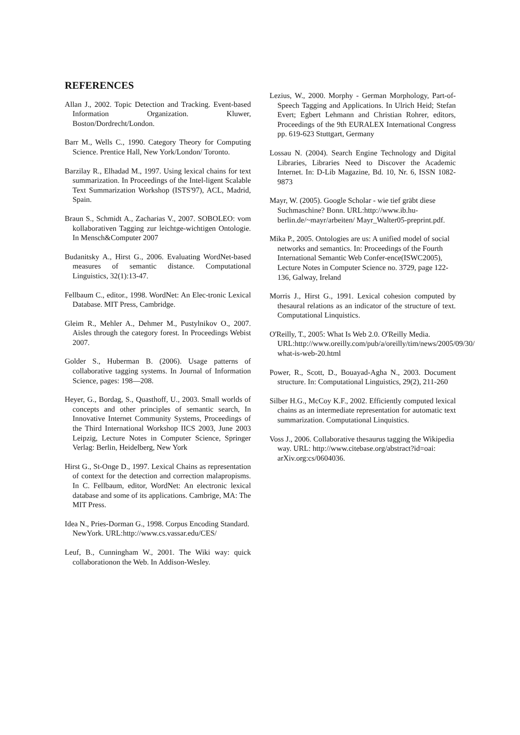REFERENCES
Allan J., 2002. Topic Detection and Tracking. Event-based Information Organization. Kluwer, Boston/Dordrecht/London.
Barr M., Wells C., 1990. Category Theory for Computing Science. Prentice Hall, New York/London/ Toronto.
Barzilay R., Elhadad M., 1997. Using lexical chains for text summarization. In Proceedings of the Intel-ligent Scalable Text Summarization Workshop (ISTS'97), ACL, Madrid, Spain.
Braun S., Schmidt A., Zacharias V., 2007. SOBOLEO: vom kollaborativen Tagging zur leichtge-wichtigen Ontologie. In Mensch&Computer 2007
Budanitsky A., Hirst G., 2006. Evaluating WordNet-based measures of semantic distance. Computational Linguistics, 32(1):13-47.
Fellbaum C., editor., 1998. WordNet: An Elec-tronic Lexical Database. MIT Press, Cambridge.
Gleim R., Mehler A., Dehmer M., Pustylnikov O., 2007. Aisles through the category forest. In Proceedings Webist 2007.
Golder S., Huberman B. (2006). Usage patterns of collaborative tagging systems. In Journal of Information Science, pages: 198—208.
Heyer, G., Bordag, S., Quasthoff, U., 2003. Small worlds of concepts and other principles of semantic search, In Innovative Internet Community Systems, Proceedings of the Third International Workshop IICS 2003, June 2003 Leipzig, Lecture Notes in Computer Science, Springer Verlag: Berlin, Heidelberg, New York
Hirst G., St-Onge D., 1997. Lexical Chains as representation of context for the detection and correction malapropisms. In C. Fellbaum, editor, WordNet: An electronic lexical database and some of its applications. Cambrige, MA: The MIT Press.
Idea N., Pries-Dorman G., 1998. Corpus Encoding Standard. NewYork. URL:http://www.cs.vassar.edu/CES/
Leuf, B., Cunningham W., 2001. The Wiki way: quick collaborationon the Web. In Addison-Wesley.
Lezius, W., 2000. Morphy - German Morphology, Part-of-Speech Tagging and Applications. In Ulrich Heid; Stefan Evert; Egbert Lehmann and Christian Rohrer, editors, Proceedings of the 9th EURALEX International Congress pp. 619-623 Stuttgart, Germany
Lossau N. (2004). Search Engine Technology and Digital Libraries, Libraries Need to Discover the Academic Internet. In: D-Lib Magazine, Bd. 10, Nr. 6, ISSN 1082-9873
Mayr, W. (2005). Google Scholar - wie tief gräbt diese Suchmaschine? Bonn. URL:http://www.ib.hu-berlin.de/~mayr/arbeiten/ Mayr_Walter05-preprint.pdf.
Mika P., 2005. Ontologies are us: A unified model of social networks and semantics. In: Proceedings of the Fourth International Semantic Web Confer-ence(ISWC2005), Lecture Notes in Computer Science no. 3729, page 122-136, Galway, Ireland
Morris J., Hirst G., 1991. Lexical cohesion computed by thesaural relations as an indicator of the structure of text. Computational Linquistics.
O'Reilly, T., 2005: What Is Web 2.0. O'Reilly Media. URL:http://www.oreilly.com/pub/a/oreilly/tim/news/2005/09/30/ what-is-web-20.html
Power, R., Scott, D., Bouayad-Agha N., 2003. Document structure. In: Computational Linguistics, 29(2), 211-260
Silber H.G., McCoy K.F., 2002. Efficiently computed lexical chains as an intermediate representation for automatic text summarization. Computational Linquistics.
Voss J., 2006. Collaborative thesaurus tagging the Wikipedia way. URL: http://www.citebase.org/abstract?id=oai: arXiv.org:cs/0604036.